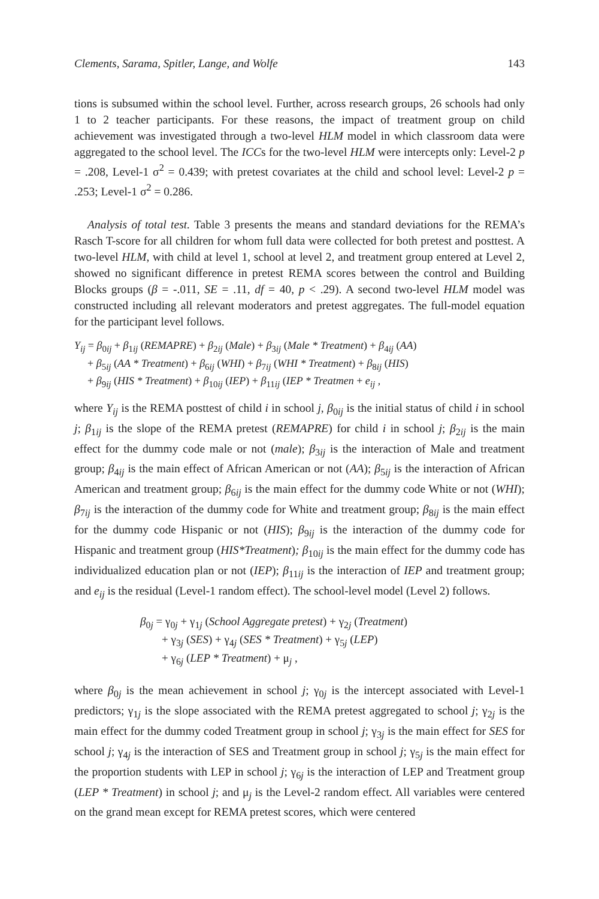Clements, Sarama, Spitler, Lange, and Wolfe 143
tions is subsumed within the school level. Further, across research groups, 26 schools had only 1 to 2 teacher participants. For these reasons, the impact of treatment group on child achievement was investigated through a two-level HLM model in which classroom data were aggregated to the school level. The ICCs for the two-level HLM were intercepts only: Level-2 p = .208, Level-1 σ<sup>2</sup> = 0.439; with pretest covariates at the child and school level: Level-2 p = .253; Level-1 σ<sup>2</sup> = 0.286.
Analysis of total test. Table 3 presents the means and standard deviations for the REMA’s Rasch T-score for all children for whom full data were collected for both pretest and posttest. A two-level HLM, with child at level 1, school at level 2, and treatment group entered at Level 2, showed no significant difference in pretest REMA scores between the control and Building Blocks groups (β = -.011, SE = .11, df = 40, p < .29). A second two-level HLM model was constructed including all relevant moderators and pretest aggregates. The full-model equation for the participant level follows.
Y<sub>ij</sub> = β<sub>0ij</sub> + β<sub>1ij</sub> (REMAPRE) + β<sub>2ij</sub> (Male) + β<sub>3ij</sub> (Male * Treatment) + β<sub>4ij</sub> (AA)
+ β<sub>5ij</sub> (AA * Treatment) + β<sub>6ij</sub> (WHI) + β<sub>7ij</sub> (WHI * Treatment) + β<sub>8ij</sub> (HIS)
+ β<sub>9ij</sub> (HIS * Treatment) + β<sub>10ij</sub> (IEP) + β<sub>11ij</sub> (IEP * Treatmen + e<sub>ij</sub> ,
where Y<sub>ij</sub> is the REMA posttest of child i in school j, β<sub>0ij</sub> is the initial status of child i in school j; β<sub>1ij</sub> is the slope of the REMA pretest (REMAPRE) for child i in school j; β<sub>2ij</sub> is the main effect for the dummy code male or not (male); β<sub>3ij</sub> is the interaction of Male and treatment group; β<sub>4ij</sub> is the main effect of African American or not (AA); β<sub>5ij</sub> is the interaction of African American and treatment group; β<sub>6ij</sub> is the main effect for the dummy code White or not (WHI); β<sub>7ij</sub> is the interaction of the dummy code for White and treatment group; β<sub>8ij</sub> is the main effect for the dummy code Hispanic or not (HIS); β<sub>9ij</sub> is the interaction of the dummy code for Hispanic and treatment group (HIS*Treatment); β<sub>10ij</sub> is the main effect for the dummy code has individualized education plan or not (IEP); β<sub>11ij</sub> is the interaction of IEP and treatment group; and e<sub>ij</sub> is the residual (Level-1 random effect). The school-level model (Level 2) follows.
β<sub>0j</sub> = γ<sub>0j</sub> + γ<sub>1j</sub> (School Aggregate pretest) + γ<sub>2j</sub> (Treatment)
+ γ<sub>3j</sub> (SES) + γ<sub>4j</sub> (SES * Treatment) + γ<sub>5j</sub> (LEP)
+ γ<sub>6j</sub> (LEP * Treatment) + μ<sub>j</sub> ,
where β<sub>0j</sub> is the mean achievement in school j; γ<sub>0j</sub> is the intercept associated with Level-1 predictors; γ<sub>1j</sub> is the slope associated with the REMA pretest aggregated to school j; γ<sub>2j</sub> is the main effect for the dummy coded Treatment group in school j; γ<sub>3j</sub> is the main effect for SES for school j; γ<sub>4j</sub> is the interaction of SES and Treatment group in school j; γ<sub>5j</sub> is the main effect for the proportion students with LEP in school j; γ<sub>6j</sub> is the interaction of LEP and Treatment group (LEP * Treatment) in school j; and μ<sub>j</sub> is the Level-2 random effect. All variables were centered on the grand mean except for REMA pretest scores, which were centered